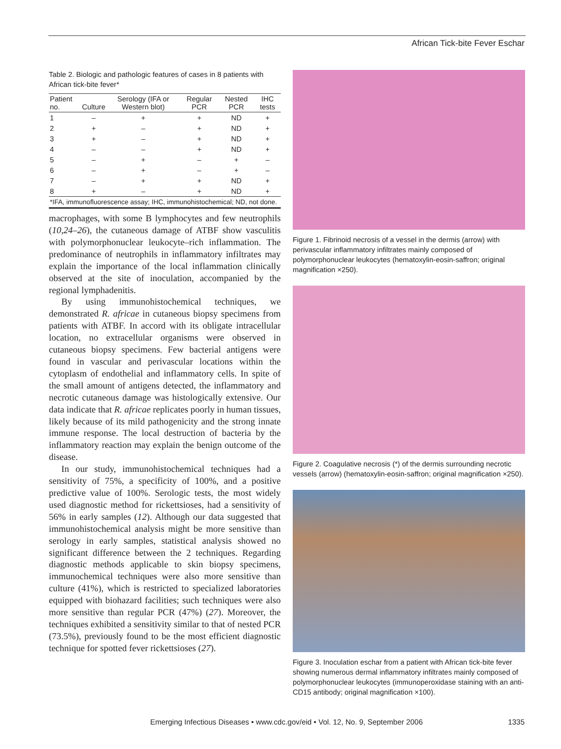African Tick-bite Fever Eschar
Table 2. Biologic and pathologic features of cases in 8 patients with African tick-bite fever*
| Patient no. | Culture | Serology (IFA or Western blot) | Regular PCR | Nested PCR | IHC tests |
| --- | --- | --- | --- | --- | --- |
| 1 | – | + | + | ND | + |
| 2 | + | – | + | ND | + |
| 3 | + | – | + | ND | + |
| 4 | – | – | + | ND | + |
| 5 | – | + | – | + | – |
| 6 | – | + | – | + | – |
| 7 | – | + | + | ND | + |
| 8 | + | – | + | ND | + |
| *IFA, immunofluorescence assay; IHC, immunohistochemical; ND, not done. | | | | | |
macrophages, with some B lymphocytes and few neutrophils (10,24–26), the cutaneous damage of ATBF show vasculitis with polymorphonuclear leukocyte–rich inflammation. The predominance of neutrophils in inflammatory infiltrates may explain the importance of the local inflammation clinically observed at the site of inoculation, accompanied by the regional lymphadenitis.
By using immunohistochemical techniques, we demonstrated R. africae in cutaneous biopsy specimens from patients with ATBF. In accord with its obligate intracellular location, no extracellular organisms were observed in cutaneous biopsy specimens. Few bacterial antigens were found in vascular and perivascular locations within the cytoplasm of endothelial and inflammatory cells. In spite of the small amount of antigens detected, the inflammatory and necrotic cutaneous damage was histologically extensive. Our data indicate that R. africae replicates poorly in human tissues, likely because of its mild pathogenicity and the strong innate immune response. The local destruction of bacteria by the inflammatory reaction may explain the benign outcome of the disease.
In our study, immunohistochemical techniques had a sensitivity of 75%, a specificity of 100%, and a positive predictive value of 100%. Serologic tests, the most widely used diagnostic method for rickettsioses, had a sensitivity of 56% in early samples (12). Although our data suggested that immunohistochemical analysis might be more sensitive than serology in early samples, statistical analysis showed no significant difference between the 2 techniques. Regarding diagnostic methods applicable to skin biopsy specimens, immunochemical techniques were also more sensitive than culture (41%), which is restricted to specialized laboratories equipped with biohazard facilities; such techniques were also more sensitive than regular PCR (47%) (27). Moreover, the techniques exhibited a sensitivity similar to that of nested PCR (73.5%), previously found to be the most efficient diagnostic technique for spotted fever rickettsioses (27).
Figure 1. Fibrinoid necrosis of a vessel in the dermis (arrow) with perivascular inflammatory infiltrates mainly composed of polymorphonuclear leukocytes (hematoxylin-eosin-saffron; original magnification ×250).
Figure 2. Coagulative necrosis (*) of the dermis surrounding necrotic vessels (arrow) (hematoxylin-eosin-saffron; original magnification ×250).
Figure 3. Inoculation eschar from a patient with African tick-bite fever showing numerous dermal inflammatory infiltrates mainly composed of polymorphonuclear leukocytes (immunoperoxidase staining with an anti-CD15 antibody; original magnification ×100).
Emerging Infectious Diseases • www.cdc.gov/eid • Vol. 12, No. 9, September 2006 1335